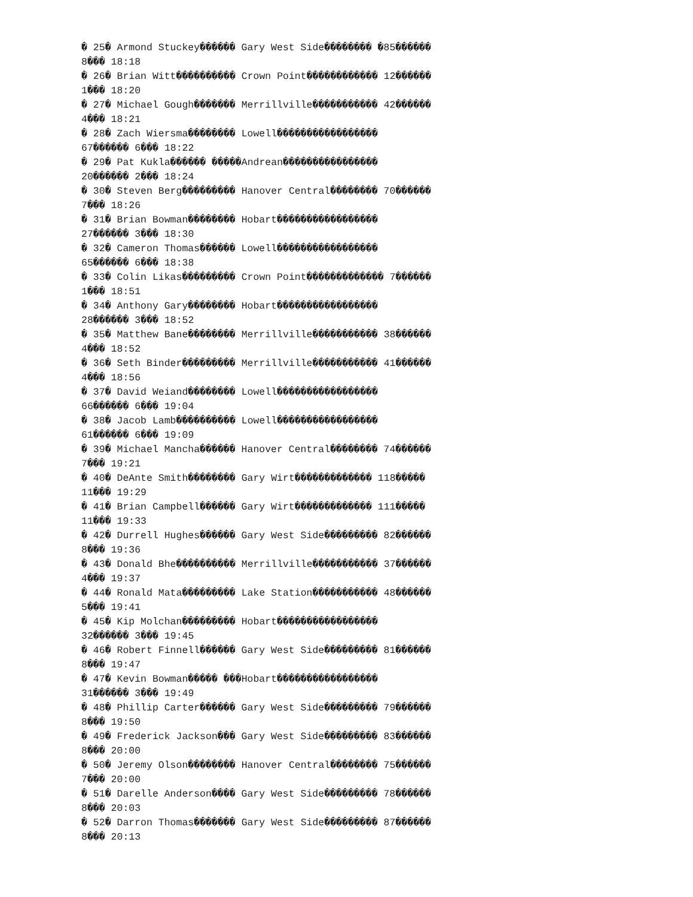� 25� Armond Stuckey������ Gary West Side�������� �85������ 8��� 18:18 � 26� Brian Witt���������� Crown Point������������ 12������ 1��� 18:20 � 27� Michael Gough������� Merrillville����������� 42������ 4��� 18:21 � 28� Zach Wiersma�������� Lowell����������������� 67������ 6��� 18:22 � 29� Pat Kukla������ �����Andrean���������������� 20������ 2��� 18:24 � 30� Steven Berg��������� Hanover Central�������� 70������ 7��� 18:26 � 31� Brian Bowman�������� Hobart����������������� 27������ 3��� 18:30 � 32� Cameron Thomas������ Lowell����������������� 65������ 6��� 18:38 � 33� Colin Likas��������� Crown Point������������� 7������ 1��� 18:51 � 34� Anthony Gary�������� Hobart����������������� 28������ 3��� 18:52 � 35� Matthew Bane�������� Merrillville����������� 38������ 4��� 18:52 � 36� Seth Binder��������� Merrillville����������� 41������ 4��� 18:56 � 37� David Weiand�������� Lowell����������������� 66������ 6��� 19:04 � 38� Jacob Lamb���������� Lowell����������������� 61������ 6��� 19:09 � 39� Michael Mancha������ Hanover Central�������� 74������ 7��� 19:21 � 40� DeAnte Smith�������� Gary Wirt������������� 118����� 11��� 19:29 � 41� Brian Campbell������ Gary Wirt������������� 111����� 11��� 19:33 � 42� Durrell Hughes������ Gary West Side��������� 82������ 8��� 19:36 � 43� Donald Bhe���������� Merrillville����������� 37������ 4��� 19:37 � 44� Ronald Mata��������� Lake Station����������� 48������ 5��� 19:41 � 45� Kip Molchan��������� Hobart����������������� 32������ 3��� 19:45 � 46� Robert Finnell������ Gary West Side��������� 81������ 8��� 19:47 � 47� Kevin Bowman����� ���Hobart����������������� 31������ 3��� 19:49 � 48� Phillip Carter������ Gary West Side��������� 79������ 8��� 19:50 � 49� Frederick Jackson��� Gary West Side��������� 83������ 8��� 20:00 � 50� Jeremy Olson�������� Hanover Central�������� 75������ 7��� 20:00 � 51� Darelle Anderson���� Gary West Side��������� 78������ 8��� 20:03 � 52� Darron Thomas������� Gary West Side��������� 87������ 8��� 20:13